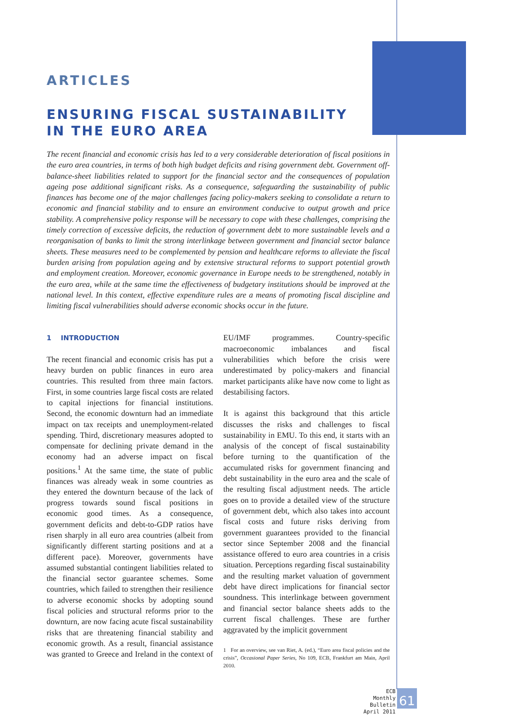ARTICLES
ENSURING FISCAL SUSTAINABILITY
IN THE EURO AREA
The recent financial and economic crisis has led to a very considerable deterioration of fiscal positions in the euro area countries, in terms of both high budget deficits and rising government debt. Government off-balance-sheet liabilities related to support for the financial sector and the consequences of population ageing pose additional significant risks. As a consequence, safeguarding the sustainability of public finances has become one of the major challenges facing policy-makers seeking to consolidate a return to economic and financial stability and to ensure an environment conducive to output growth and price stability. A comprehensive policy response will be necessary to cope with these challenges, comprising the timely correction of excessive deficits, the reduction of government debt to more sustainable levels and a reorganisation of banks to limit the strong interlinkage between government and financial sector balance sheets. These measures need to be complemented by pension and healthcare reforms to alleviate the fiscal burden arising from population ageing and by extensive structural reforms to support potential growth and employment creation. Moreover, economic governance in Europe needs to be strengthened, notably in the euro area, while at the same time the effectiveness of budgetary institutions should be improved at the national level. In this context, effective expenditure rules are a means of promoting fiscal discipline and limiting fiscal vulnerabilities should adverse economic shocks occur in the future.
1 INTRODUCTION
The recent financial and economic crisis has put a heavy burden on public finances in euro area countries. This resulted from three main factors. First, in some countries large fiscal costs are related to capital injections for financial institutions. Second, the economic downturn had an immediate impact on tax receipts and unemployment-related spending. Third, discretionary measures adopted to compensate for declining private demand in the economy had an adverse impact on fiscal positions.<sup>1</sup> At the same time, the state of public finances was already weak in some countries as they entered the downturn because of the lack of progress towards sound fiscal positions in economic good times. As a consequence, government deficits and debt-to-GDP ratios have risen sharply in all euro area countries (albeit from significantly different starting positions and at a different pace). Moreover, governments have assumed substantial contingent liabilities related to the financial sector guarantee schemes. Some countries, which failed to strengthen their resilience to adverse economic shocks by adopting sound fiscal policies and structural reforms prior to the downturn, are now facing acute fiscal sustainability risks that are threatening financial stability and economic growth. As a result, financial assistance was granted to Greece and Ireland in the context of EU/IMF programmes. Country-specific macroeconomic imbalances and fiscal vulnerabilities which before the crisis were underestimated by policy-makers and financial market participants alike have now come to light as destabilising factors.
It is against this background that this article discusses the risks and challenges to fiscal sustainability in EMU. To this end, it starts with an analysis of the concept of fiscal sustainability before turning to the quantification of the accumulated risks for government financing and debt sustainability in the euro area and the scale of the resulting fiscal adjustment needs. The article goes on to provide a detailed view of the structure of government debt, which also takes into account fiscal costs and future risks deriving from government guarantees provided to the financial sector since September 2008 and the financial assistance offered to euro area countries in a crisis situation. Perceptions regarding fiscal sustainability and the resulting market valuation of government debt have direct implications for financial sector soundness. This interlinkage between government and financial sector balance sheets adds to the current fiscal challenges. These are further aggravated by the implicit government
1 For an overview, see van Riet, A. (ed.), “Euro area fiscal policies and the crisis”, Occasional Paper Series, No 109, ECB, Frankfurt am Main, April 2010.
ECB
Monthly Bulletin
April 2011
61